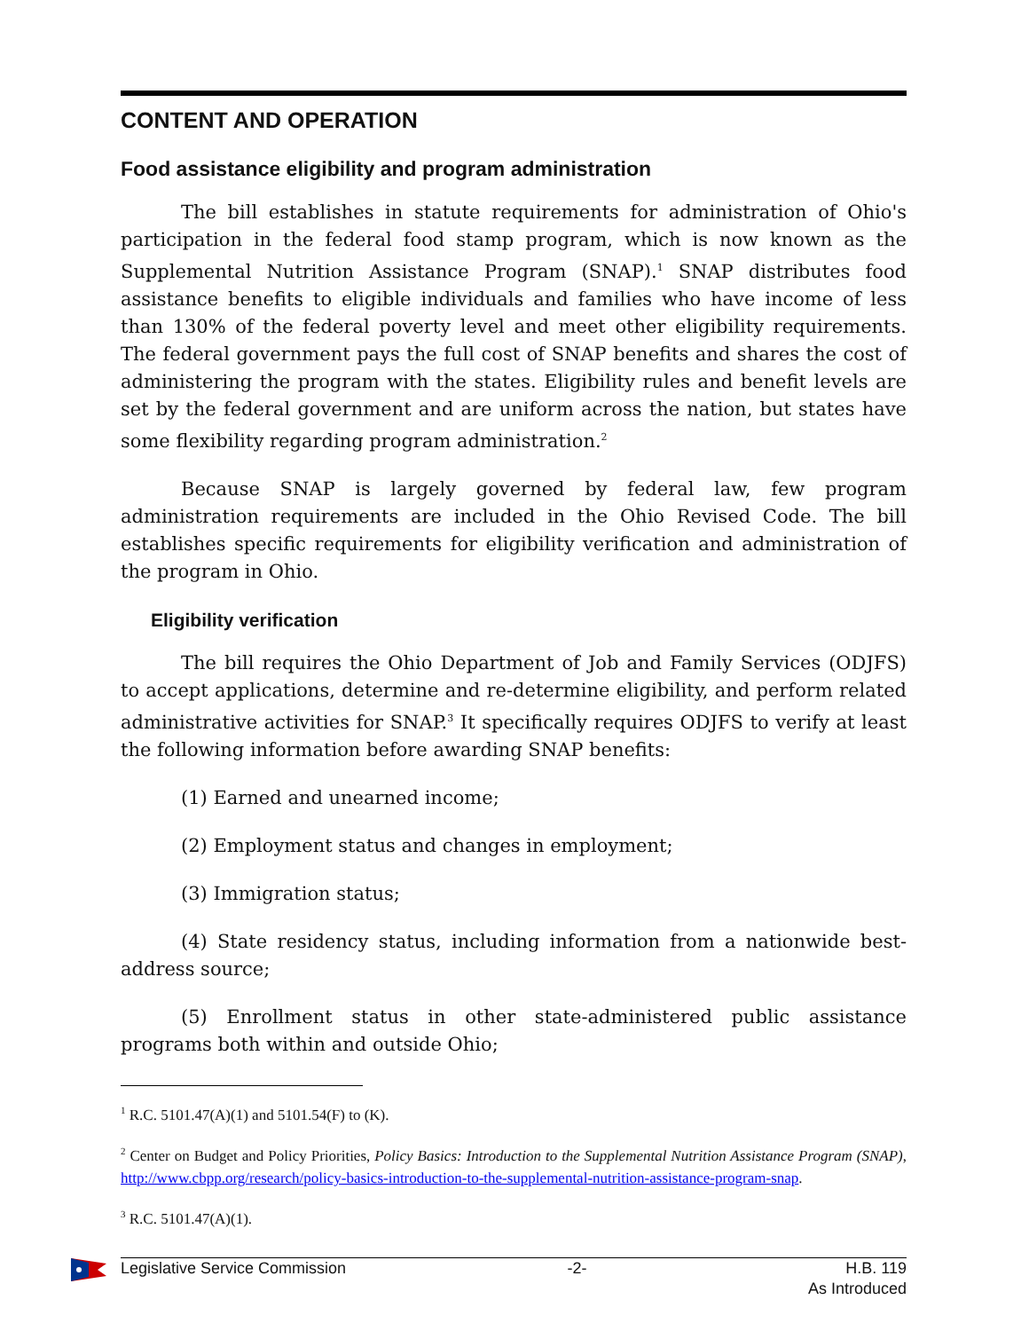CONTENT AND OPERATION
Food assistance eligibility and program administration
The bill establishes in statute requirements for administration of Ohio's participation in the federal food stamp program, which is now known as the Supplemental Nutrition Assistance Program (SNAP).<sup>1</sup> SNAP distributes food assistance benefits to eligible individuals and families who have income of less than 130% of the federal poverty level and meet other eligibility requirements. The federal government pays the full cost of SNAP benefits and shares the cost of administering the program with the states. Eligibility rules and benefit levels are set by the federal government and are uniform across the nation, but states have some flexibility regarding program administration.<sup>2</sup>
Because SNAP is largely governed by federal law, few program administration requirements are included in the Ohio Revised Code. The bill establishes specific requirements for eligibility verification and administration of the program in Ohio.
Eligibility verification
The bill requires the Ohio Department of Job and Family Services (ODJFS) to accept applications, determine and re-determine eligibility, and perform related administrative activities for SNAP.<sup>3</sup> It specifically requires ODJFS to verify at least the following information before awarding SNAP benefits:
(1) Earned and unearned income;
(2) Employment status and changes in employment;
(3) Immigration status;
(4) State residency status, including information from a nationwide best-address source;
(5) Enrollment status in other state-administered public assistance programs both within and outside Ohio;
<sup>1</sup> R.C. 5101.47(A)(1) and 5101.54(F) to (K).
<sup>2</sup> Center on Budget and Policy Priorities, Policy Basics: Introduction to the Supplemental Nutrition Assistance Program (SNAP), http://www.cbpp.org/research/policy-basics-introduction-to-the-supplemental-nutrition-assistance-program-snap.
<sup>3</sup> R.C. 5101.47(A)(1).
Legislative Service Commission -2- H.B. 119
As Introduced